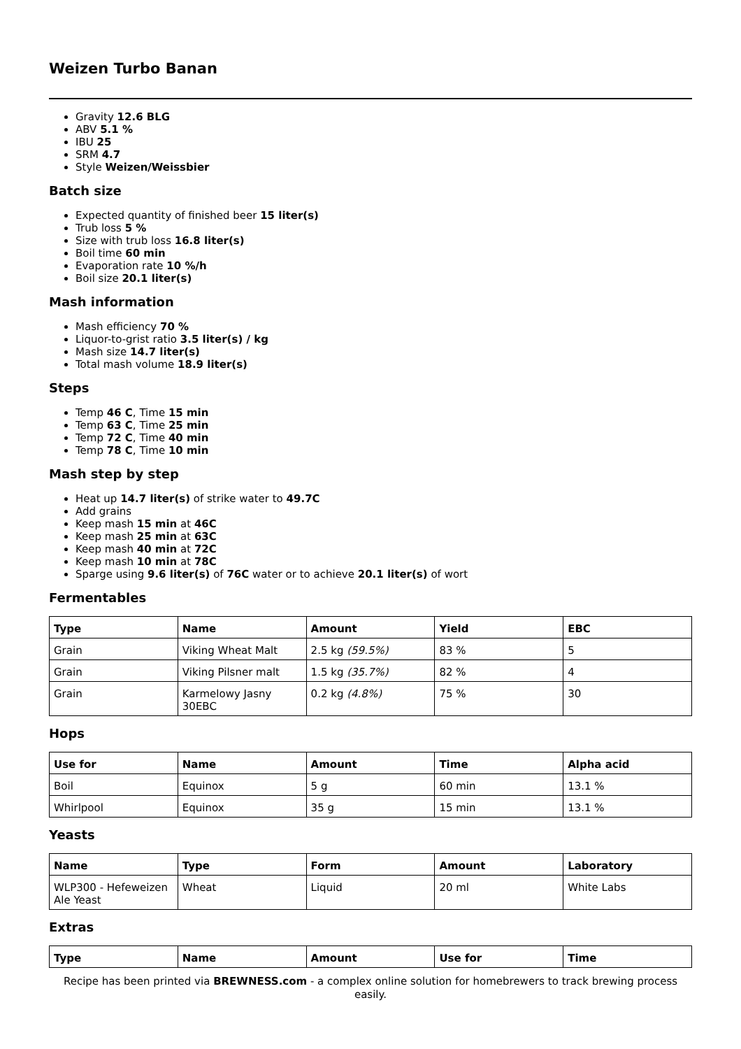Weizen Turbo Banan
Gravity 12.6 BLG
ABV 5.1 %
IBU 25
SRM 4.7
Style Weizen/Weissbier
Batch size
Expected quantity of finished beer 15 liter(s)
Trub loss 5 %
Size with trub loss 16.8 liter(s)
Boil time 60 min
Evaporation rate 10 %/h
Boil size 20.1 liter(s)
Mash information
Mash efficiency 70 %
Liquor-to-grist ratio 3.5 liter(s) / kg
Mash size 14.7 liter(s)
Total mash volume 18.9 liter(s)
Steps
Temp 46 C, Time 15 min
Temp 63 C, Time 25 min
Temp 72 C, Time 40 min
Temp 78 C, Time 10 min
Mash step by step
Heat up 14.7 liter(s) of strike water to 49.7C
Add grains
Keep mash 15 min at 46C
Keep mash 25 min at 63C
Keep mash 40 min at 72C
Keep mash 10 min at 78C
Sparge using 9.6 liter(s) of 76C water or to achieve 20.1 liter(s) of wort
Fermentables
| Type | Name | Amount | Yield | EBC |
| --- | --- | --- | --- | --- |
| Grain | Viking Wheat Malt | 2.5 kg (59.5%) | 83 % | 5 |
| Grain | Viking Pilsner malt | 1.5 kg (35.7%) | 82 % | 4 |
| Grain | Karmelowy Jasny 30EBC | 0.2 kg (4.8%) | 75 % | 30 |
Hops
| Use for | Name | Amount | Time | Alpha acid |
| --- | --- | --- | --- | --- |
| Boil | Equinox | 5 g | 60 min | 13.1 % |
| Whirlpool | Equinox | 35 g | 15 min | 13.1 % |
Yeasts
| Name | Type | Form | Amount | Laboratory |
| --- | --- | --- | --- | --- |
| WLP300 - Hefeweizen Ale Yeast | Wheat | Liquid | 20 ml | White Labs |
Extras
| Type | Name | Amount | Use for | Time |
| --- | --- | --- | --- | --- |
Recipe has been printed via BREWNESS.com - a complex online solution for homebrewers to track brewing process easily.